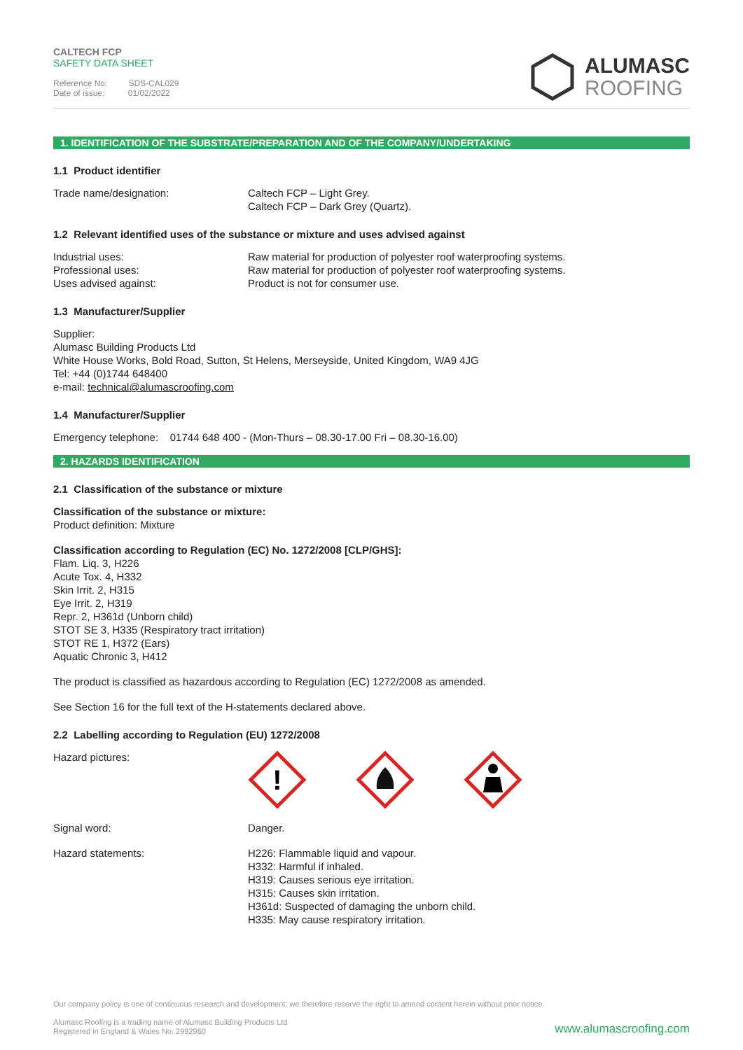CALTECH FCP
SAFETY DATA SHEET
Reference No: SDS-CAL029
Date of issue: 01/02/2022
ALUMASC
ROOFING
1. IDENTIFICATION OF THE SUBSTRATE/PREPARATION AND OF THE COMPANY/UNDERTAKING
1.1 Product identifier
Trade name/designation: Caltech FCP – Light Grey.
Caltech FCP – Dark Grey (Quartz).
1.2 Relevant identified uses of the substance or mixture and uses advised against
Industrial uses:
Professional uses:
Uses advised against:
Raw material for production of polyester roof waterproofing systems.
Raw material for production of polyester roof waterproofing systems.
Product is not for consumer use.
1.3 Manufacturer/Supplier
Supplier:
Alumasc Building Products Ltd
White House Works, Bold Road, Sutton, St Helens, Merseyside, United Kingdom, WA9 4JG
Tel: +44 (0)1744 648400
e-mail: technical@alumascroofing.com
1.4 Manufacturer/Supplier
Emergency telephone: 01744 648 400 - (Mon-Thurs – 08.30-17.00 Fri – 08.30-16.00)
2. HAZARDS IDENTIFICATION
2.1 Classification of the substance or mixture
Classification of the substance or mixture:
Product definition: Mixture
Classification according to Regulation (EC) No. 1272/2008 [CLP/GHS]:
Flam. Liq. 3, H226
Acute Tox. 4, H332
Skin Irrit. 2, H315
Eye Irrit. 2, H319
Repr. 2, H361d (Unborn child)
STOT SE 3, H335 (Respiratory tract irritation)
STOT RE 1, H372 (Ears)
Aquatic Chronic 3, H412
The product is classified as hazardous according to Regulation (EC) 1272/2008 as amended.
See Section 16 for the full text of the H-statements declared above.
2.2 Labelling according to Regulation (EU) 1272/2008
Hazard pictures:
!
Signal word: Danger.
Hazard statements: H226: Flammable liquid and vapour.
H332: Harmful if inhaled.
H319: Causes serious eye irritation.
H315: Causes skin irritation.
H361d: Suspected of damaging the unborn child.
H335: May cause respiratory irritation.
Our company policy is one of continuous research and development; we therefore reserve the right to amend content herein without prior notice.
Alumasc Roofing is a trading name of Alumasc Building Products Ltd
Registered in England & Wales No: 2992960
www.alumascroofing.com